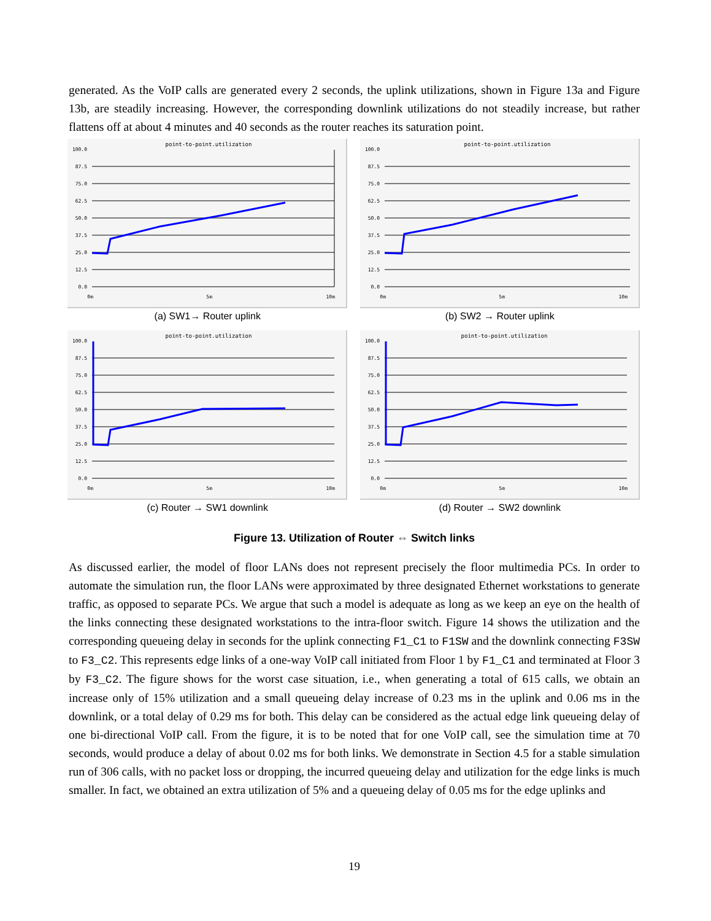generated. As the VoIP calls are generated every 2 seconds, the uplink utilizations, shown in Figure 13a and Figure 13b, are steadily increasing. However, the corresponding downlink utilizations do not steadily increase, but rather flattens off at about 4 minutes and 40 seconds as the router reaches its saturation point.
point-to-point.utilization
100.0
87.5
75.0
62.5
50.0
37.5
25.0
12.5
0.0
0m
5m
10m
(a) SW1→ Router uplink
point-to-point.utilization
100.0
87.5
75.0
62.5
50.0
37.5
25.0
12.5
0.0
0m
5m
10m
(b) SW2 → Router uplink
point-to-point.utilization
100.0
87.5
75.0
62.5
50.0
37.5
25.0
12.5
0.0
0m
5m
10m
(c) Router → SW1 downlink
point-to-point.utilization
100.0
87.5
75.0
62.5
50.0
37.5
25.0
12.5
0.0
0m
5m
10m
(d) Router → SW2 downlink
Figure 13. Utilization of Router ⇔ Switch links
As discussed earlier, the model of floor LANs does not represent precisely the floor multimedia PCs. In order to automate the simulation run, the floor LANs were approximated by three designated Ethernet workstations to generate traffic, as opposed to separate PCs. We argue that such a model is adequate as long as we keep an eye on the health of the links connecting these designated workstations to the intra-floor switch. Figure 14 shows the utilization and the corresponding queueing delay in seconds for the uplink connecting F1_C1 to F1SW and the downlink connecting F3SW to F3_C2. This represents edge links of a one-way VoIP call initiated from Floor 1 by F1_C1 and terminated at Floor 3 by F3_C2. The figure shows for the worst case situation, i.e., when generating a total of 615 calls, we obtain an increase only of 15% utilization and a small queueing delay increase of 0.23 ms in the uplink and 0.06 ms in the downlink, or a total delay of 0.29 ms for both. This delay can be considered as the actual edge link queueing delay of one bi-directional VoIP call. From the figure, it is to be noted that for one VoIP call, see the simulation time at 70 seconds, would produce a delay of about 0.02 ms for both links. We demonstrate in Section 4.5 for a stable simulation run of 306 calls, with no packet loss or dropping, the incurred queueing delay and utilization for the edge links is much smaller. In fact, we obtained an extra utilization of 5% and a queueing delay of 0.05 ms for the edge uplinks and
19